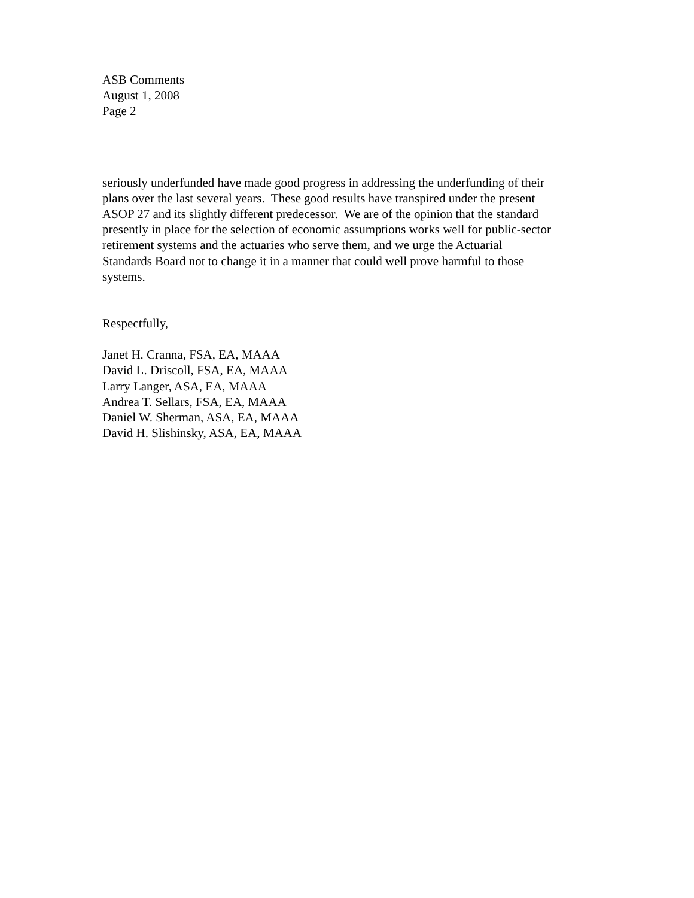ASB Comments
August 1, 2008
Page 2
seriously underfunded have made good progress in addressing the underfunding of their
plans over the last several years. These good results have transpired under the present
ASOP 27 and its slightly different predecessor. We are of the opinion that the standard
presently in place for the selection of economic assumptions works well for public-sector
retirement systems and the actuaries who serve them, and we urge the Actuarial
Standards Board not to change it in a manner that could well prove harmful to those
systems.
Respectfully,
Janet H. Cranna, FSA, EA, MAAA
David L. Driscoll, FSA, EA, MAAA
Larry Langer, ASA, EA, MAAA
Andrea T. Sellars, FSA, EA, MAAA
Daniel W. Sherman, ASA, EA, MAAA
David H. Slishinsky, ASA, EA, MAAA